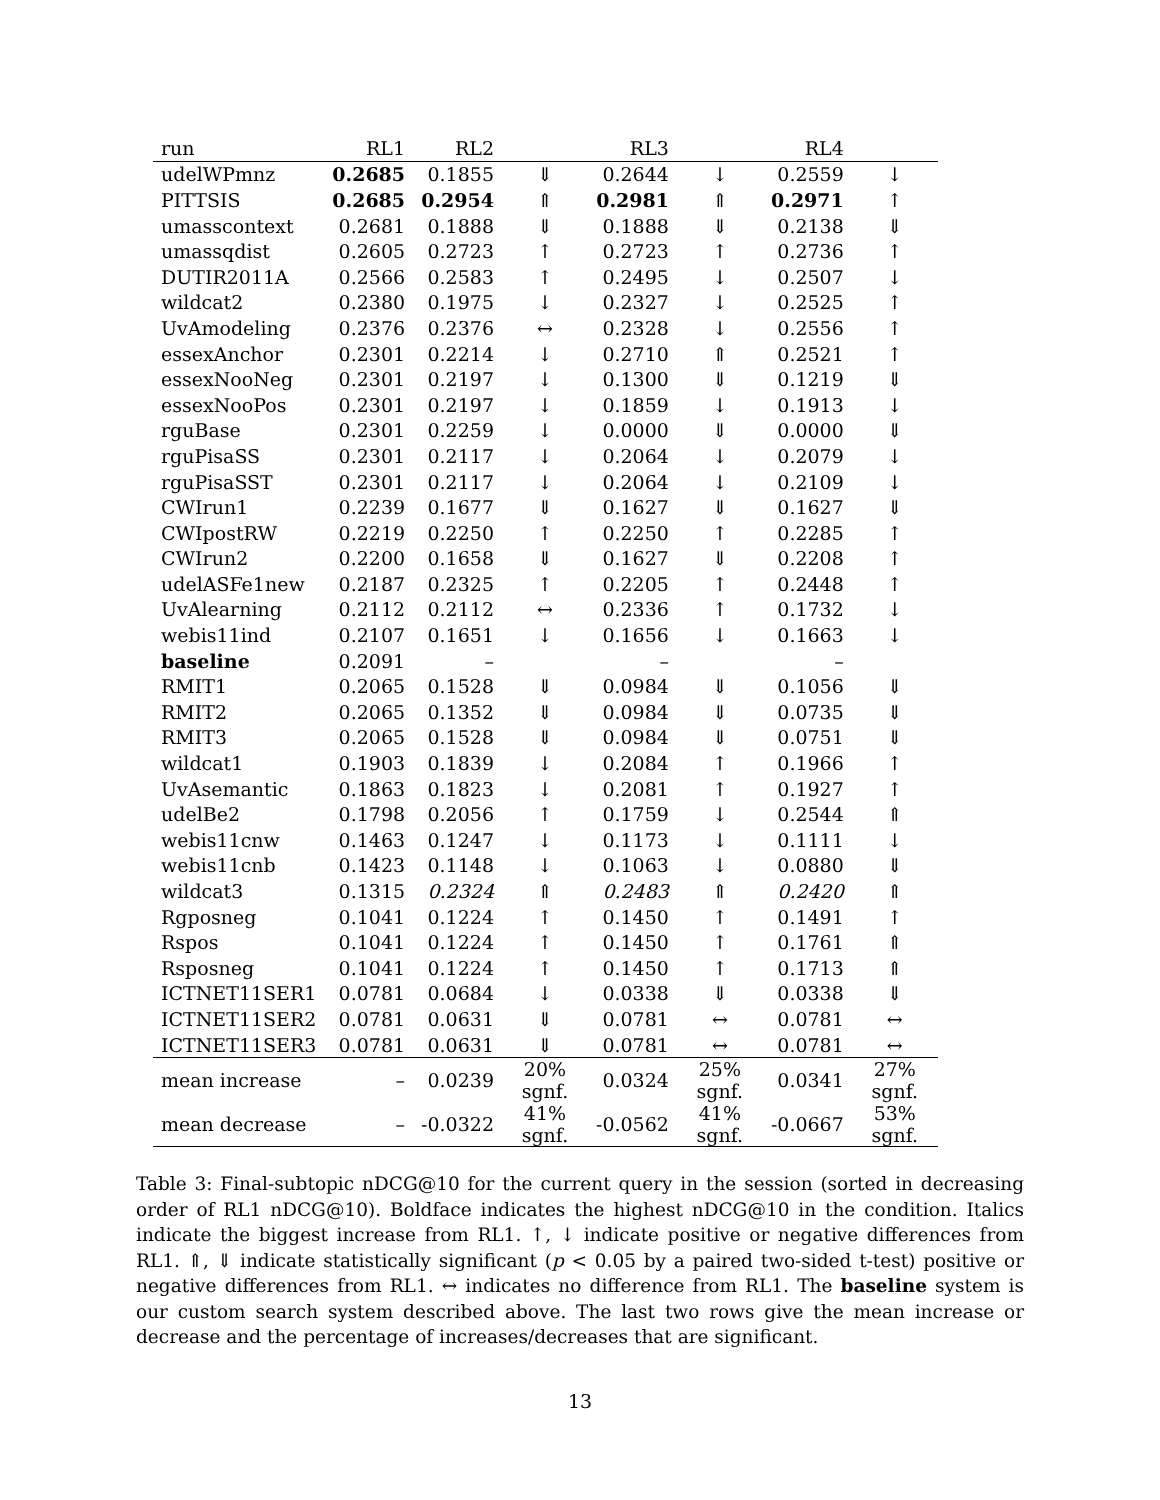| run | RL1 | RL2 | | RL3 | | RL4 | |
| --- | --- | --- | --- | --- | --- | --- | --- |
| udelWPmnz | 0.2685 | 0.1855 | ⇓ | 0.2644 | ↓ | 0.2559 | ↓ |
| PITTSIS | 0.2685 | 0.2954 | ⇑ | 0.2981 | ⇑ | 0.2971 | ↑ |
| umasscontext | 0.2681 | 0.1888 | ⇓ | 0.1888 | ⇓ | 0.2138 | ⇓ |
| umassqdist | 0.2605 | 0.2723 | ↑ | 0.2723 | ↑ | 0.2736 | ↑ |
| DUTIR2011A | 0.2566 | 0.2583 | ↑ | 0.2495 | ↓ | 0.2507 | ↓ |
| wildcat2 | 0.2380 | 0.1975 | ↓ | 0.2327 | ↓ | 0.2525 | ↑ |
| UvAmodeling | 0.2376 | 0.2376 | ↔ | 0.2328 | ↓ | 0.2556 | ↑ |
| essexAnchor | 0.2301 | 0.2214 | ↓ | 0.2710 | ⇑ | 0.2521 | ↑ |
| essexNooNeg | 0.2301 | 0.2197 | ↓ | 0.1300 | ⇓ | 0.1219 | ⇓ |
| essexNooPos | 0.2301 | 0.2197 | ↓ | 0.1859 | ↓ | 0.1913 | ↓ |
| rguBase | 0.2301 | 0.2259 | ↓ | 0.0000 | ⇓ | 0.0000 | ⇓ |
| rguPisaSS | 0.2301 | 0.2117 | ↓ | 0.2064 | ↓ | 0.2079 | ↓ |
| rguPisaSST | 0.2301 | 0.2117 | ↓ | 0.2064 | ↓ | 0.2109 | ↓ |
| CWIrun1 | 0.2239 | 0.1677 | ⇓ | 0.1627 | ⇓ | 0.1627 | ⇓ |
| CWIpostRW | 0.2219 | 0.2250 | ↑ | 0.2250 | ↑ | 0.2285 | ↑ |
| CWIrun2 | 0.2200 | 0.1658 | ⇓ | 0.1627 | ⇓ | 0.2208 | ↑ |
| udelASFe1new | 0.2187 | 0.2325 | ↑ | 0.2205 | ↑ | 0.2448 | ↑ |
| UvAlearning | 0.2112 | 0.2112 | ↔ | 0.2336 | ↑ | 0.1732 | ↓ |
| webis11ind | 0.2107 | 0.1651 | ↓ | 0.1656 | ↓ | 0.1663 | ↓ |
| baseline | 0.2091 | – | | – | | – | |
| RMIT1 | 0.2065 | 0.1528 | ⇓ | 0.0984 | ⇓ | 0.1056 | ⇓ |
| RMIT2 | 0.2065 | 0.1352 | ⇓ | 0.0984 | ⇓ | 0.0735 | ⇓ |
| RMIT3 | 0.2065 | 0.1528 | ⇓ | 0.0984 | ⇓ | 0.0751 | ⇓ |
| wildcat1 | 0.1903 | 0.1839 | ↓ | 0.2084 | ↑ | 0.1966 | ↑ |
| UvAsemantic | 0.1863 | 0.1823 | ↓ | 0.2081 | ↑ | 0.1927 | ↑ |
| udelBe2 | 0.1798 | 0.2056 | ↑ | 0.1759 | ↓ | 0.2544 | ⇑ |
| webis11cnw | 0.1463 | 0.1247 | ↓ | 0.1173 | ↓ | 0.1111 | ↓ |
| webis11cnb | 0.1423 | 0.1148 | ↓ | 0.1063 | ↓ | 0.0880 | ⇓ |
| wildcat3 | 0.1315 | 0.2324 | ⇑ | 0.2483 | ⇑ | 0.2420 | ⇑ |
| Rgposneg | 0.1041 | 0.1224 | ↑ | 0.1450 | ↑ | 0.1491 | ↑ |
| Rspos | 0.1041 | 0.1224 | ↑ | 0.1450 | ↑ | 0.1761 | ⇑ |
| Rsposneg | 0.1041 | 0.1224 | ↑ | 0.1450 | ↑ | 0.1713 | ⇑ |
| ICTNET11SER1 | 0.0781 | 0.0684 | ↓ | 0.0338 | ⇓ | 0.0338 | ⇓ |
| ICTNET11SER2 | 0.0781 | 0.0631 | ⇓ | 0.0781 | ↔ | 0.0781 | ↔ |
| ICTNET11SER3 | 0.0781 | 0.0631 | ⇓ | 0.0781 | ↔ | 0.0781 | ↔ |
| mean increase | – | 0.0239 | 20% sgnf. | 0.0324 | 25% sgnf. | 0.0341 | 27% sgnf. |
| mean decrease | – | -0.0322 | 41% sgnf. | -0.0562 | 41% sgnf. | -0.0667 | 53% sgnf. |
Table 3: Final-subtopic nDCG@10 for the current query in the session (sorted in decreasing order of RL1 nDCG@10). Boldface indicates the highest nDCG@10 in the condition. Italics indicate the biggest increase from RL1. ↑, ↓ indicate positive or negative differences from RL1. ⇑, ⇓ indicate statistically significant (p < 0.05 by a paired two-sided t-test) positive or negative differences from RL1. ↔ indicates no difference from RL1. The baseline system is our custom search system described above. The last two rows give the mean increase or decrease and the percentage of increases/decreases that are significant.
13